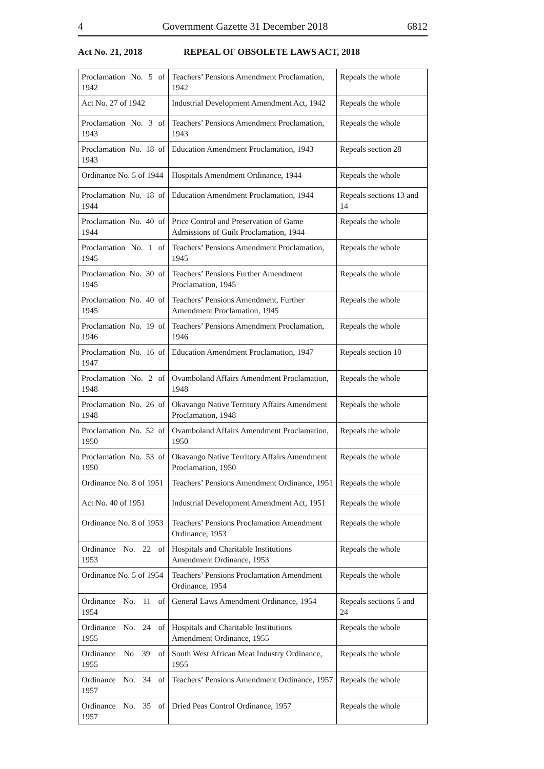4 Government Gazette 31 December 2018 6812
Act No. 21, 2018 REPEAL OF OBSOLETE LAWS ACT, 2018
| Proclamation No. 5 of 1942 | Teachers’ Pensions Amendment Proclamation, 1942 | Repeals the whole |
| Act No. 27 of 1942 | Industrial Development Amendment Act, 1942 | Repeals the whole |
| Proclamation No. 3 of 1943 | Teachers’ Pensions Amendment Proclamation, 1943 | Repeals the whole |
| Proclamation No. 18 of 1943 | Education Amendment Proclamation, 1943 | Repeals section 28 |
| Ordinance No. 5 of 1944 | Hospitals Amendment Ordinance, 1944 | Repeals the whole |
| Proclamation No. 18 of 1944 | Education Amendment Proclamation, 1944 | Repeals sections 13 and 14 |
| Proclamation No. 40 of 1944 | Price Control and Preservation of Game Admissions of Guilt Proclamation, 1944 | Repeals the whole |
| Proclamation No. 1 of 1945 | Teachers’ Pensions Amendment Proclamation, 1945 | Repeals the whole |
| Proclamation No. 30 of 1945 | Teachers’ Pensions Further Amendment Proclamation, 1945 | Repeals the whole |
| Proclamation No. 40 of 1945 | Teachers’ Pensions Amendment, Further Amendment Proclamation, 1945 | Repeals the whole |
| Proclamation No. 19 of 1946 | Teachers’ Pensions Amendment Proclamation, 1946 | Repeals the whole |
| Proclamation No. 16 of 1947 | Education Amendment Proclamation, 1947 | Repeals section 10 |
| Proclamation No. 2 of 1948 | Ovamboland Affairs Amendment Proclamation, 1948 | Repeals the whole |
| Proclamation No. 26 of 1948 | Okavango Native Territory Affairs Amendment Proclamation, 1948 | Repeals the whole |
| Proclamation No. 52 of 1950 | Ovamboland Affairs Amendment Proclamation, 1950 | Repeals the whole |
| Proclamation No. 53 of 1950 | Okavango Native Territory Affairs Amendment Proclamation, 1950 | Repeals the whole |
| Ordinance No. 8 of 1951 | Teachers’ Pensions Amendment Ordinance, 1951 | Repeals the whole |
| Act No. 40 of 1951 | Industrial Development Amendment Act, 1951 | Repeals the whole |
| Ordinance No. 8 of 1953 | Teachers’ Pensions Proclamation Amendment Ordinance, 1953 | Repeals the whole |
| Ordinance No. 22 of 1953 | Hospitals and Charitable Institutions Amendment Ordinance, 1953 | Repeals the whole |
| Ordinance No. 5 of 1954 | Teachers’ Pensions Proclamation Amendment Ordinance, 1954 | Repeals the whole |
| Ordinance No. 11 of 1954 | General Laws Amendment Ordinance, 1954 | Repeals sections 5 and 24 |
| Ordinance No. 24 of 1955 | Hospitals and Charitable Institutions Amendment Ordinance, 1955 | Repeals the whole |
| Ordinance No 39 of 1955 | South West African Meat Industry Ordinance, 1955 | Repeals the whole |
| Ordinance No. 34 of 1957 | Teachers’ Pensions Amendment Ordinance, 1957 | Repeals the whole |
| Ordinance No. 35 of 1957 | Dried Peas Control Ordinance, 1957 | Repeals the whole |